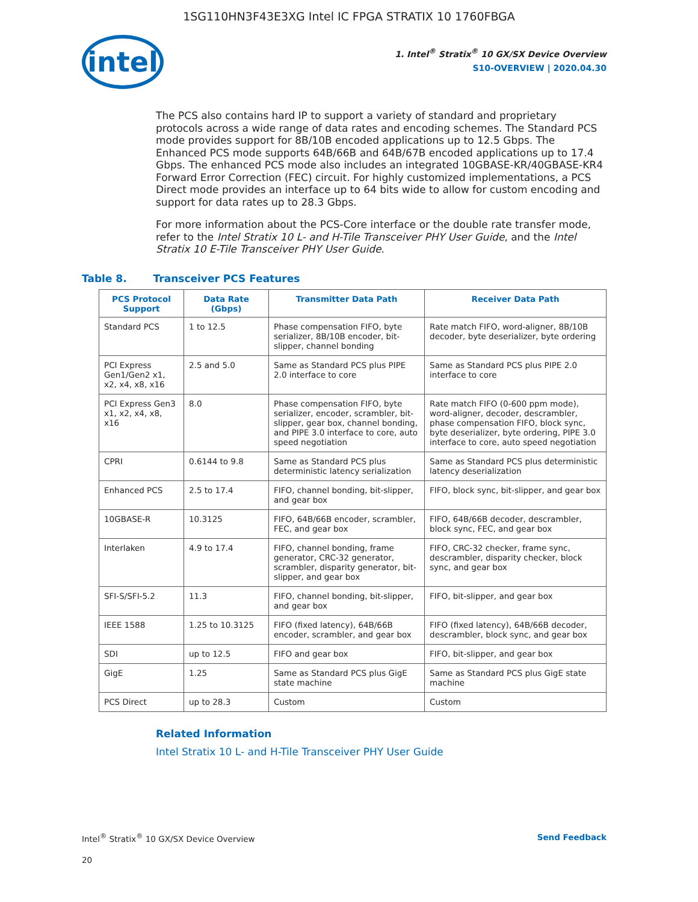1SG110HN3F43E3XG Intel IC FPGA STRATIX 10 1760FBGA
intel
1. Intel<sup>®</sup> Stratix<sup>®</sup> 10 GX/SX Device Overview
S10-OVERVIEW | 2020.04.30
The PCS also contains hard IP to support a variety of standard and proprietary protocols across a wide range of data rates and encoding schemes. The Standard PCS mode provides support for 8B/10B encoded applications up to 12.5 Gbps. The Enhanced PCS mode supports 64B/66B and 64B/67B encoded applications up to 17.4 Gbps. The enhanced PCS mode also includes an integrated 10GBASE-KR/40GBASE-KR4 Forward Error Correction (FEC) circuit. For highly customized implementations, a PCS Direct mode provides an interface up to 64 bits wide to allow for custom encoding and support for data rates up to 28.3 Gbps.
For more information about the PCS-Core interface or the double rate transfer mode, refer to the Intel Stratix 10 L- and H-Tile Transceiver PHY User Guide, and the Intel Stratix 10 E-Tile Transceiver PHY User Guide.
Table 8. Transceiver PCS Features
| PCS Protocol Support | Data Rate (Gbps) | Transmitter Data Path | Receiver Data Path |
| --- | --- | --- | --- |
| Standard PCS | 1 to 12.5 | Phase compensation FIFO, byte serializer, 8B/10B encoder, bit-slipper, channel bonding | Rate match FIFO, word-aligner, 8B/10B decoder, byte deserializer, byte ordering |
| PCI Express Gen1/Gen2 x1, x2, x4, x8, x16 | 2.5 and 5.0 | Same as Standard PCS plus PIPE 2.0 interface to core | Same as Standard PCS plus PIPE 2.0 interface to core |
| PCI Express Gen3 x1, x2, x4, x8, x16 | 8.0 | Phase compensation FIFO, byte serializer, encoder, scrambler, bit-slipper, gear box, channel bonding, and PIPE 3.0 interface to core, auto speed negotiation | Rate match FIFO (0-600 ppm mode), word-aligner, decoder, descrambler, phase compensation FIFO, block sync, byte deserializer, byte ordering, PIPE 3.0 interface to core, auto speed negotiation |
| CPRI | 0.6144 to 9.8 | Same as Standard PCS plus deterministic latency serialization | Same as Standard PCS plus deterministic latency deserialization |
| Enhanced PCS | 2.5 to 17.4 | FIFO, channel bonding, bit-slipper, and gear box | FIFO, block sync, bit-slipper, and gear box |
| 10GBASE-R | 10.3125 | FIFO, 64B/66B encoder, scrambler, FEC, and gear box | FIFO, 64B/66B decoder, descrambler, block sync, FEC, and gear box |
| Interlaken | 4.9 to 17.4 | FIFO, channel bonding, frame generator, CRC-32 generator, scrambler, disparity generator, bit-slipper, and gear box | FIFO, CRC-32 checker, frame sync, descrambler, disparity checker, block sync, and gear box |
| SFI-S/SFI-5.2 | 11.3 | FIFO, channel bonding, bit-slipper, and gear box | FIFO, bit-slipper, and gear box |
| IEEE 1588 | 1.25 to 10.3125 | FIFO (fixed latency), 64B/66B encoder, scrambler, and gear box | FIFO (fixed latency), 64B/66B decoder, descrambler, block sync, and gear box |
| SDI | up to 12.5 | FIFO and gear box | FIFO, bit-slipper, and gear box |
| GigE | 1.25 | Same as Standard PCS plus GigE state machine | Same as Standard PCS plus GigE state machine |
| PCS Direct | up to 28.3 | Custom | Custom |
Related Information
Intel Stratix 10 L- and H-Tile Transceiver PHY User Guide
Intel<sup>®</sup> Stratix<sup>®</sup> 10 GX/SX Device Overview Send Feedback
20